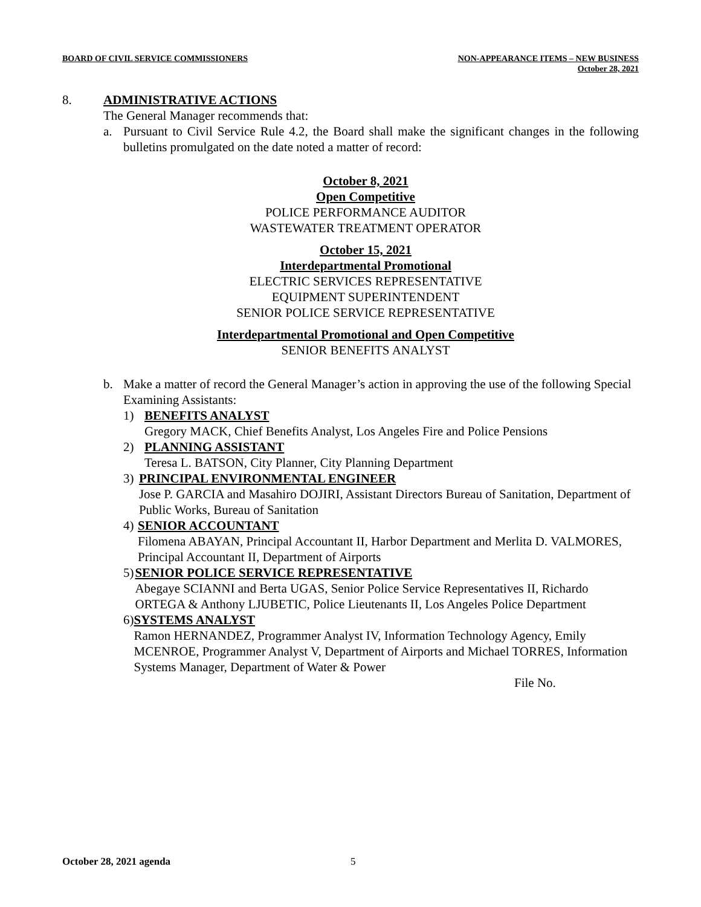BOARD OF CIVIL SERVICE COMMISSIONERS
NON-APPEARANCE ITEMS – NEW BUSINESS
October 28, 2021
8. ADMINISTRATIVE ACTIONS
The General Manager recommends that:
a. Pursuant to Civil Service Rule 4.2, the Board shall make the significant changes in the following bulletins promulgated on the date noted a matter of record:
October 8, 2021
Open Competitive
POLICE PERFORMANCE AUDITOR
WASTEWATER TREATMENT OPERATOR
October 15, 2021
Interdepartmental Promotional
ELECTRIC SERVICES REPRESENTATIVE
EQUIPMENT SUPERINTENDENT
SENIOR POLICE SERVICE REPRESENTATIVE
Interdepartmental Promotional and Open Competitive
SENIOR BENEFITS ANALYST
b. Make a matter of record the General Manager’s action in approving the use of the following Special Examining Assistants:
1) BENEFITS ANALYST
Gregory MACK, Chief Benefits Analyst, Los Angeles Fire and Police Pensions
2) PLANNING ASSISTANT
Teresa L. BATSON, City Planner, City Planning Department
3) PRINCIPAL ENVIRONMENTAL ENGINEER
Jose P. GARCIA and Masahiro DOJIRI, Assistant Directors Bureau of Sanitation, Department of Public Works, Bureau of Sanitation
4) SENIOR ACCOUNTANT
Filomena ABAYAN, Principal Accountant II, Harbor Department and Merlita D. VALMORES, Principal Accountant II, Department of Airports
5) SENIOR POLICE SERVICE REPRESENTATIVE
Abegaye SCIANNI and Berta UGAS, Senior Police Service Representatives II, Richardo ORTEGA & Anthony LJUBETIC, Police Lieutenants II, Los Angeles Police Department
6) SYSTEMS ANALYST
Ramon HERNANDEZ, Programmer Analyst IV, Information Technology Agency, Emily MCENROE, Programmer Analyst V, Department of Airports and Michael TORRES, Information Systems Manager, Department of Water & Power
File No.
October 28, 2021 agenda 5